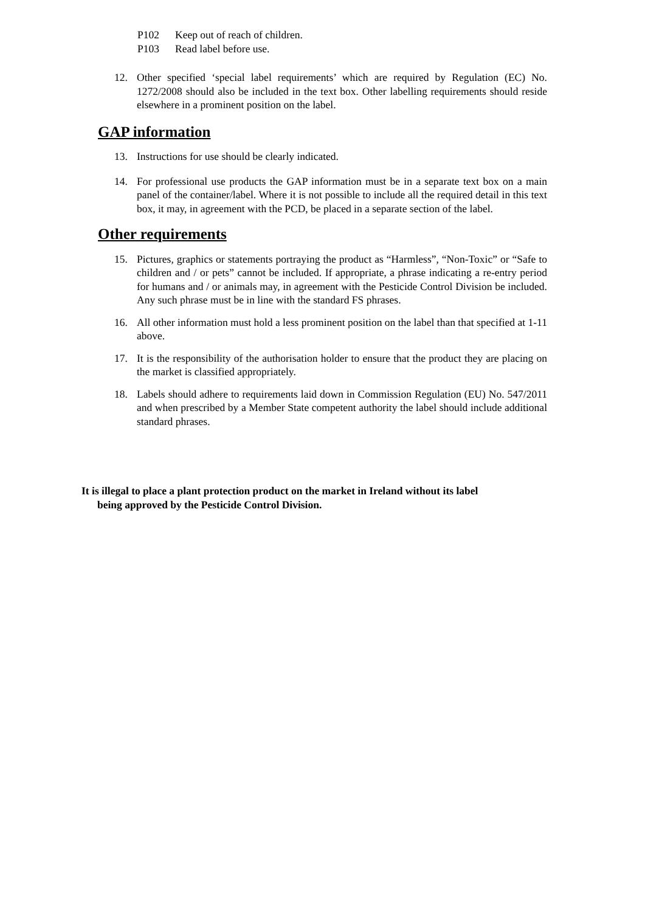P102 Keep out of reach of children.
P103 Read label before use.
12. Other specified ‘special label requirements’ which are required by Regulation (EC) No. 1272/2008 should also be included in the text box. Other labelling requirements should reside elsewhere in a prominent position on the label.
GAP information
13. Instructions for use should be clearly indicated.
14. For professional use products the GAP information must be in a separate text box on a main panel of the container/label. Where it is not possible to include all the required detail in this text box, it may, in agreement with the PCD, be placed in a separate section of the label.
Other requirements
15. Pictures, graphics or statements portraying the product as “Harmless”, “Non-Toxic” or “Safe to children and / or pets” cannot be included. If appropriate, a phrase indicating a re-entry period for humans and / or animals may, in agreement with the Pesticide Control Division be included. Any such phrase must be in line with the standard FS phrases.
16. All other information must hold a less prominent position on the label than that specified at 1-11 above.
17. It is the responsibility of the authorisation holder to ensure that the product they are placing on the market is classified appropriately.
18. Labels should adhere to requirements laid down in Commission Regulation (EU) No. 547/2011 and when prescribed by a Member State competent authority the label should include additional standard phrases.
It is illegal to place a plant protection product on the market in Ireland without its label
being approved by the Pesticide Control Division.